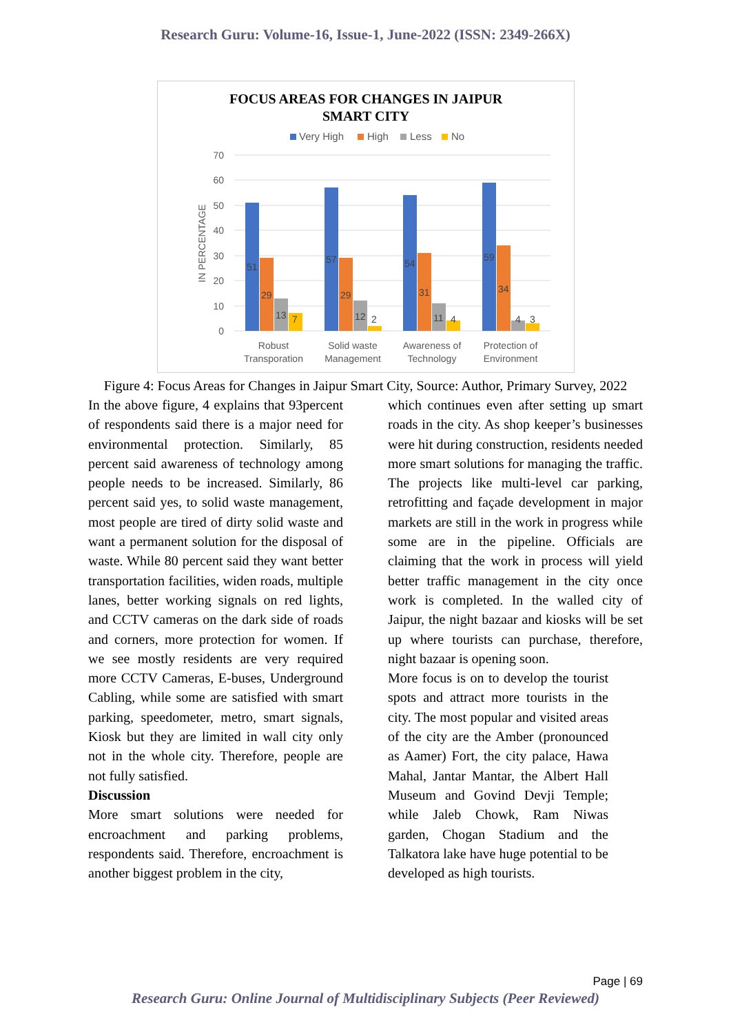Research Guru: Volume-16, Issue-1, June-2022 (ISSN: 2349-266X)
FOCUS AREAS FOR CHANGES IN JAIPUR
SMART CITY
Very High
High
Less
No
70
60
50
40
30
20
10
0
IN PERCENTAGE
51
29
13
7
57
29
12
2
54
31
11
4
59
34
4
3
Robust
Transporation
Solid waste
Management
Awareness of
Technology
Protection of
Environment
Figure 4: Focus Areas for Changes in Jaipur Smart City, Source: Author, Primary Survey, 2022
In the above figure, 4 explains that 93percent of respondents said there is a major need for environmental protection. Similarly, 85 percent said awareness of technology among people needs to be increased. Similarly, 86 percent said yes, to solid waste management, most people are tired of dirty solid waste and want a permanent solution for the disposal of waste. While 80 percent said they want better transportation facilities, widen roads, multiple lanes, better working signals on red lights, and CCTV cameras on the dark side of roads and corners, more protection for women. If we see mostly residents are very required more CCTV Cameras, E-buses, Underground Cabling, while some are satisfied with smart parking, speedometer, metro, smart signals, Kiosk but they are limited in wall city only not in the whole city. Therefore, people are not fully satisfied.
Discussion
More smart solutions were needed for encroachment and parking problems, respondents said. Therefore, encroachment is another biggest problem in the city,
which continues even after setting up smart roads in the city. As shop keeper’s businesses were hit during construction, residents needed more smart solutions for managing the traffic. The projects like multi-level car parking, retrofitting and façade development in major markets are still in the work in progress while some are in the pipeline. Officials are claiming that the work in process will yield better traffic management in the city once work is completed. In the walled city of Jaipur, the night bazaar and kiosks will be set up where tourists can purchase, therefore, night bazaar is opening soon.
More focus is on to develop the tourist spots and attract more tourists in the city. The most popular and visited areas of the city are the Amber (pronounced as Aamer) Fort, the city palace, Hawa Mahal, Jantar Mantar, the Albert Hall Museum and Govind Devji Temple; while Jaleb Chowk, Ram Niwas garden, Chogan Stadium and the Talkatora lake have huge potential to be developed as high tourists.
Page | 69
Research Guru: Online Journal of Multidisciplinary Subjects (Peer Reviewed)